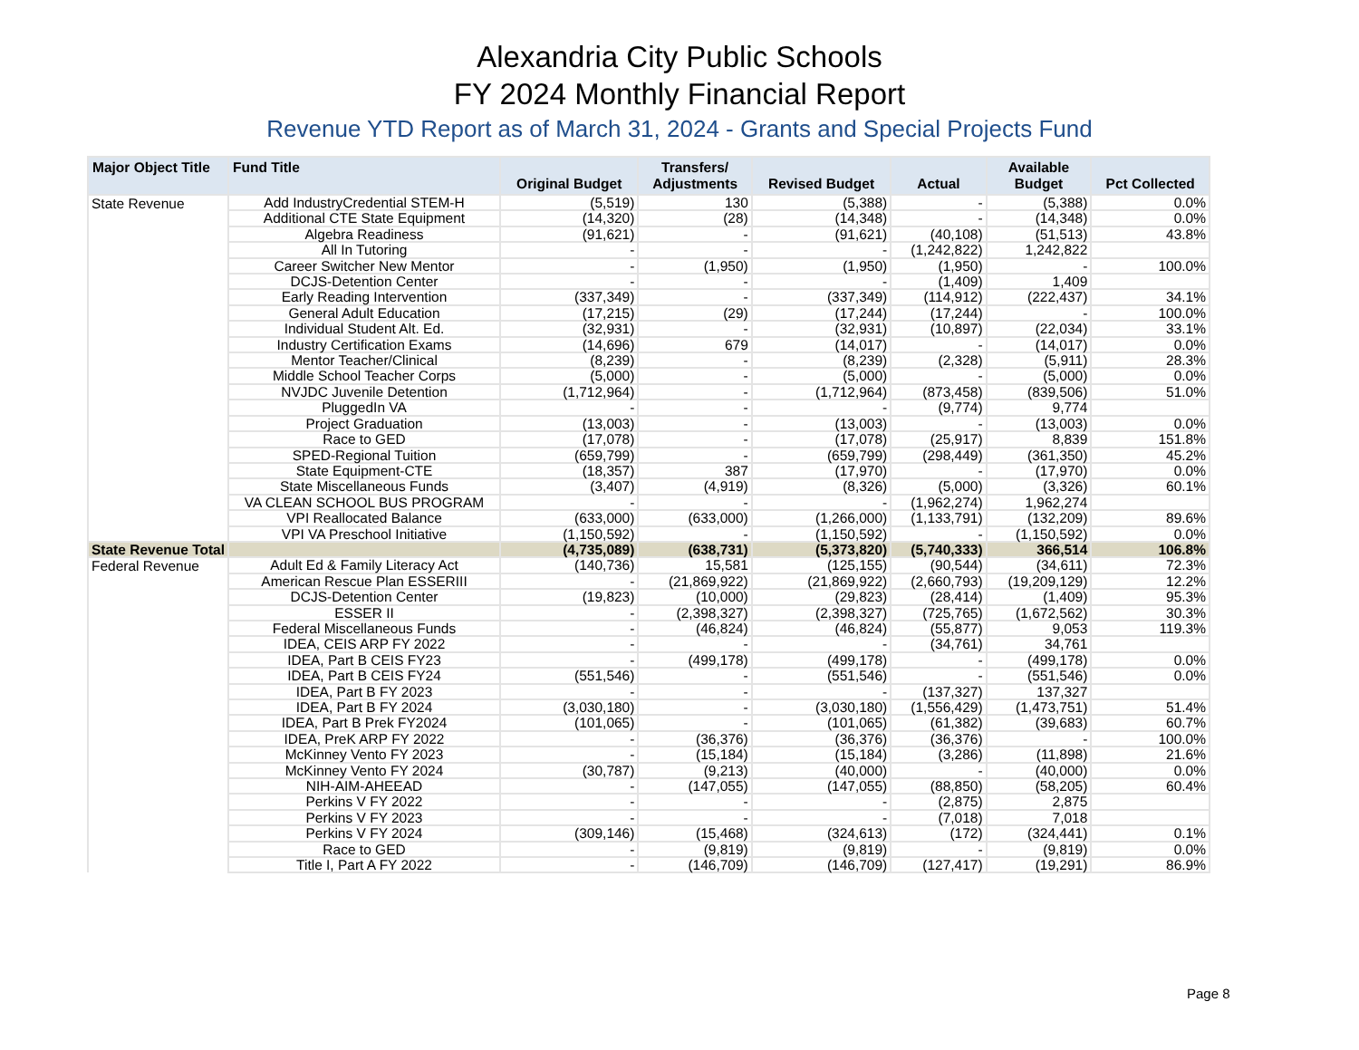Alexandria City Public Schools
FY 2024 Monthly Financial Report
Revenue YTD Report as of March 31, 2024 - Grants and Special Projects Fund
| Major Object Title | Fund Title | Original Budget | Transfers/ Adjustments | Revised Budget | Actual | Available Budget | Pct Collected |
| --- | --- | --- | --- | --- | --- | --- | --- |
| State Revenue | Add IndustryCredential STEM-H | (5,519) | 130 | (5,388) | - | (5,388) | 0.0% |
| | Additional CTE State Equipment | (14,320) | (28) | (14,348) | - | (14,348) | 0.0% |
| | Algebra Readiness | (91,621) | - | (91,621) | (40,108) | (51,513) | 43.8% |
| | All In Tutoring | - | - | - | (1,242,822) | 1,242,822 | |
| | Career Switcher New Mentor | - | (1,950) | (1,950) | (1,950) | - | 100.0% |
| | DCJS-Detention Center | - | - | - | (1,409) | 1,409 | |
| | Early Reading Intervention | (337,349) | - | (337,349) | (114,912) | (222,437) | 34.1% |
| | General Adult Education | (17,215) | (29) | (17,244) | (17,244) | - | 100.0% |
| | Individual Student Alt. Ed. | (32,931) | - | (32,931) | (10,897) | (22,034) | 33.1% |
| | Industry Certification Exams | (14,696) | 679 | (14,017) | - | (14,017) | 0.0% |
| | Mentor Teacher/Clinical | (8,239) | - | (8,239) | (2,328) | (5,911) | 28.3% |
| | Middle School Teacher Corps | (5,000) | - | (5,000) | - | (5,000) | 0.0% |
| | NVJDC Juvenile Detention | (1,712,964) | - | (1,712,964) | (873,458) | (839,506) | 51.0% |
| | PluggedIn VA | - | - | - | (9,774) | 9,774 | |
| | Project Graduation | (13,003) | - | (13,003) | - | (13,003) | 0.0% |
| | Race to GED | (17,078) | - | (17,078) | (25,917) | 8,839 | 151.8% |
| | SPED-Regional Tuition | (659,799) | - | (659,799) | (298,449) | (361,350) | 45.2% |
| | State Equipment-CTE | (18,357) | 387 | (17,970) | - | (17,970) | 0.0% |
| | State Miscellaneous Funds | (3,407) | (4,919) | (8,326) | (5,000) | (3,326) | 60.1% |
| | VA CLEAN SCHOOL BUS PROGRAM | - | - | - | (1,962,274) | 1,962,274 | |
| | VPI Reallocated Balance | (633,000) | (633,000) | (1,266,000) | (1,133,791) | (132,209) | 89.6% |
| | VPI VA Preschool Initiative | (1,150,592) | - | (1,150,592) | - | (1,150,592) | 0.0% |
| State Revenue Total | | (4,735,089) | (638,731) | (5,373,820) | (5,740,333) | 366,514 | 106.8% |
| Federal Revenue | Adult Ed & Family Literacy Act | (140,736) | 15,581 | (125,155) | (90,544) | (34,611) | 72.3% |
| | American Rescue Plan ESSERIII | - | (21,869,922) | (21,869,922) | (2,660,793) | (19,209,129) | 12.2% |
| | DCJS-Detention Center | (19,823) | (10,000) | (29,823) | (28,414) | (1,409) | 95.3% |
| | ESSER II | - | (2,398,327) | (2,398,327) | (725,765) | (1,672,562) | 30.3% |
| | Federal Miscellaneous Funds | - | (46,824) | (46,824) | (55,877) | 9,053 | 119.3% |
| | IDEA, CEIS ARP FY 2022 | - | - | - | (34,761) | 34,761 | |
| | IDEA, Part B CEIS FY23 | - | (499,178) | (499,178) | - | (499,178) | 0.0% |
| | IDEA, Part B CEIS FY24 | (551,546) | - | (551,546) | - | (551,546) | 0.0% |
| | IDEA, Part B FY 2023 | - | - | - | (137,327) | 137,327 | |
| | IDEA, Part B FY 2024 | (3,030,180) | - | (3,030,180) | (1,556,429) | (1,473,751) | 51.4% |
| | IDEA, Part B Prek FY2024 | (101,065) | - | (101,065) | (61,382) | (39,683) | 60.7% |
| | IDEA, PreK ARP FY 2022 | - | (36,376) | (36,376) | (36,376) | - | 100.0% |
| | McKinney Vento FY 2023 | - | (15,184) | (15,184) | (3,286) | (11,898) | 21.6% |
| | McKinney Vento FY 2024 | (30,787) | (9,213) | (40,000) | - | (40,000) | 0.0% |
| | NIH-AIM-AHEEAD | - | (147,055) | (147,055) | (88,850) | (58,205) | 60.4% |
| | Perkins V FY 2022 | - | - | - | (2,875) | 2,875 | |
| | Perkins V FY 2023 | - | - | - | (7,018) | 7,018 | |
| | Perkins V FY 2024 | (309,146) | (15,468) | (324,613) | (172) | (324,441) | 0.1% |
| | Race to GED | - | (9,819) | (9,819) | - | (9,819) | 0.0% |
| | Title I, Part A FY 2022 | - | (146,709) | (146,709) | (127,417) | (19,291) | 86.9% |
Page 8